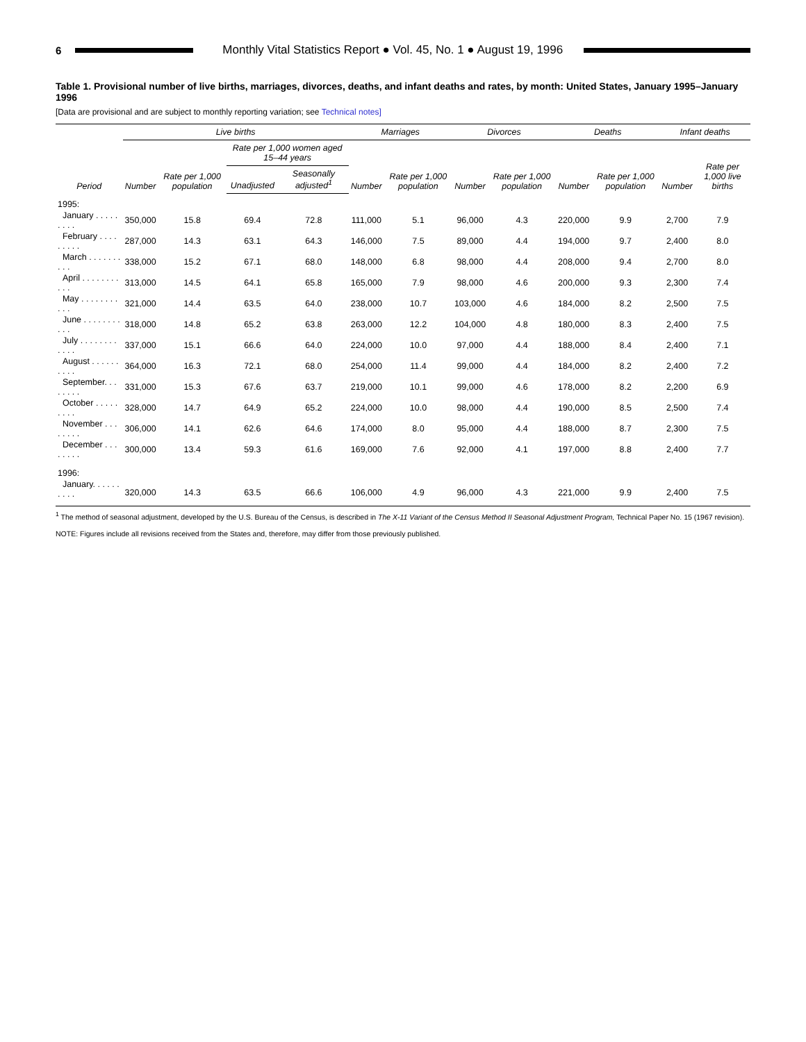6
Monthly Vital Statistics Report ● Vol. 45, No. 1 ● August 19, 1996
Table 1. Provisional number of live births, marriages, divorces, deaths, and infant deaths and rates, by month: United States, January 1995–January 1996
[Data are provisional and are subject to monthly reporting variation; see Technical notes]
| | Live births | | | | Marriages | | Divorces | | Deaths | | Infant deaths | |
| --- | --- | --- | --- | --- | --- | --- | --- | --- | --- | --- | --- | --- |
| Period | Number | Rate per 1,000 population | Rate per 1,000 women aged 15–44 years | | Number | Rate per 1,000 population | Number | Rate per 1,000 population | Number | Rate per 1,000 population | Number | Rate per 1,000 live births |
| | | | Unadjusted | Seasonally adjusted<sup>1</sup> | | | | | | | | |
| 1995: | | | | | | | | | | | | |
| January . . . . . . . . . | 350,000 | 15.8 | 69.4 | 72.8 | 111,000 | 5.1 | 96,000 | 4.3 | 220,000 | 9.9 | 2,700 | 7.9 |
| February . . . . . . . . . | 287,000 | 14.3 | 63.1 | 64.3 | 146,000 | 7.5 | 89,000 | 4.4 | 194,000 | 9.7 | 2,400 | 8.0 |
| March . . . . . . . . . . | 338,000 | 15.2 | 67.1 | 68.0 | 148,000 | 6.8 | 98,000 | 4.4 | 208,000 | 9.4 | 2,700 | 8.0 |
| April . . . . . . . . . . . | 313,000 | 14.5 | 64.1 | 65.8 | 165,000 | 7.9 | 98,000 | 4.6 | 200,000 | 9.3 | 2,300 | 7.4 |
| May . . . . . . . . . . . | 321,000 | 14.4 | 63.5 | 64.0 | 238,000 | 10.7 | 103,000 | 4.6 | 184,000 | 8.2 | 2,500 | 7.5 |
| June . . . . . . . . . . . | 318,000 | 14.8 | 65.2 | 63.8 | 263,000 | 12.2 | 104,000 | 4.8 | 180,000 | 8.3 | 2,400 | 7.5 |
| July . . . . . . . . . . . . | 337,000 | 15.1 | 66.6 | 64.0 | 224,000 | 10.0 | 97,000 | 4.4 | 188,000 | 8.4 | 2,400 | 7.1 |
| August . . . . . . . . . . | 364,000 | 16.3 | 72.1 | 68.0 | 254,000 | 11.4 | 99,000 | 4.4 | 184,000 | 8.2 | 2,400 | 7.2 |
| September. . . . . . . . | 331,000 | 15.3 | 67.6 | 63.7 | 219,000 | 10.1 | 99,000 | 4.6 | 178,000 | 8.2 | 2,200 | 6.9 |
| October . . . . . . . . . | 328,000 | 14.7 | 64.9 | 65.2 | 224,000 | 10.0 | 98,000 | 4.4 | 190,000 | 8.5 | 2,500 | 7.4 |
| November . . . . . . . . | 306,000 | 14.1 | 62.6 | 64.6 | 174,000 | 8.0 | 95,000 | 4.4 | 188,000 | 8.7 | 2,300 | 7.5 |
| December . . . . . . . . | 300,000 | 13.4 | 59.3 | 61.6 | 169,000 | 7.6 | 92,000 | 4.1 | 197,000 | 8.8 | 2,400 | 7.7 |
| 1996: | | | | | | | | | | | | |
| January. . . . . . . . . . | 320,000 | 14.3 | 63.5 | 66.6 | 106,000 | 4.9 | 96,000 | 4.3 | 221,000 | 9.9 | 2,400 | 7.5 |
<sup>1</sup> The method of seasonal adjustment, developed by the U.S. Bureau of the Census, is described in The X-11 Variant of the Census Method II Seasonal Adjustment Program, Technical Paper No. 15 (1967 revision).
NOTE: Figures include all revisions received from the States and, therefore, may differ from those previously published.